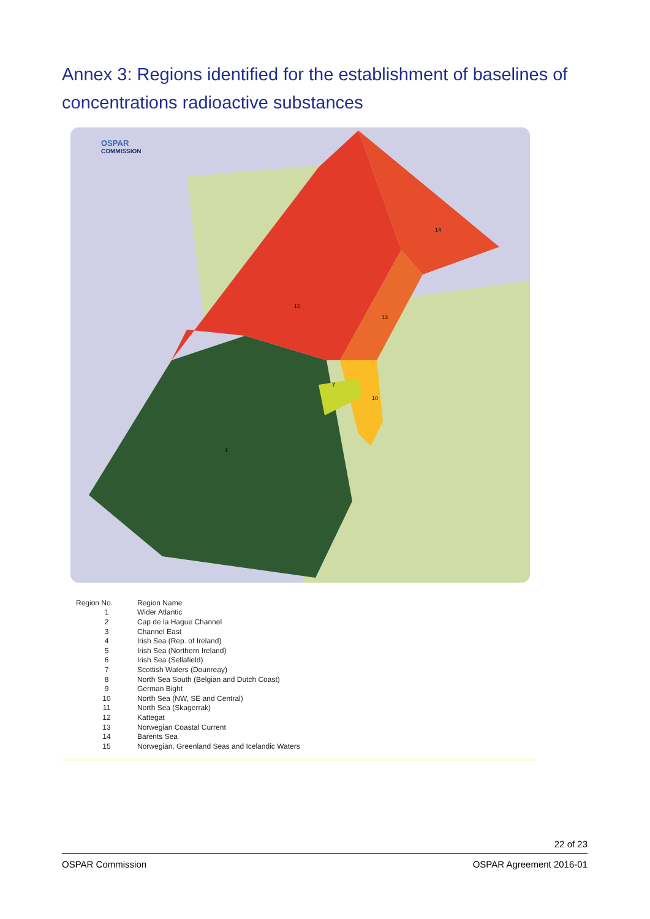Annex 3: Regions identified for the establishment of baselines of concentrations radioactive substances
15
13
14
10
1
7
OSPAR
COMMISSION
| Region No. | Region Name |
| --- | --- |
| 1 | Wider Atlantic |
| 2 | Cap de la Hague Channel |
| 3 | Channel East |
| 4 | Irish Sea (Rep. of Ireland) |
| 5 | Irish Sea (Northern Ireland) |
| 6 | Irish Sea (Sellafield) |
| 7 | Scottish Waters (Dounreay) |
| 8 | North Sea South (Belgian and Dutch Coast) |
| 9 | German Bight |
| 10 | North Sea (NW, SE and Central) |
| 11 | North Sea (Skagerrak) |
| 12 | Kattegat |
| 13 | Norwegian Coastal Current |
| 14 | Barents Sea |
| 15 | Norwegian, Greenland Seas and Icelandic Waters |
22 of 23
OSPAR Commission OSPAR Agreement 2016-01